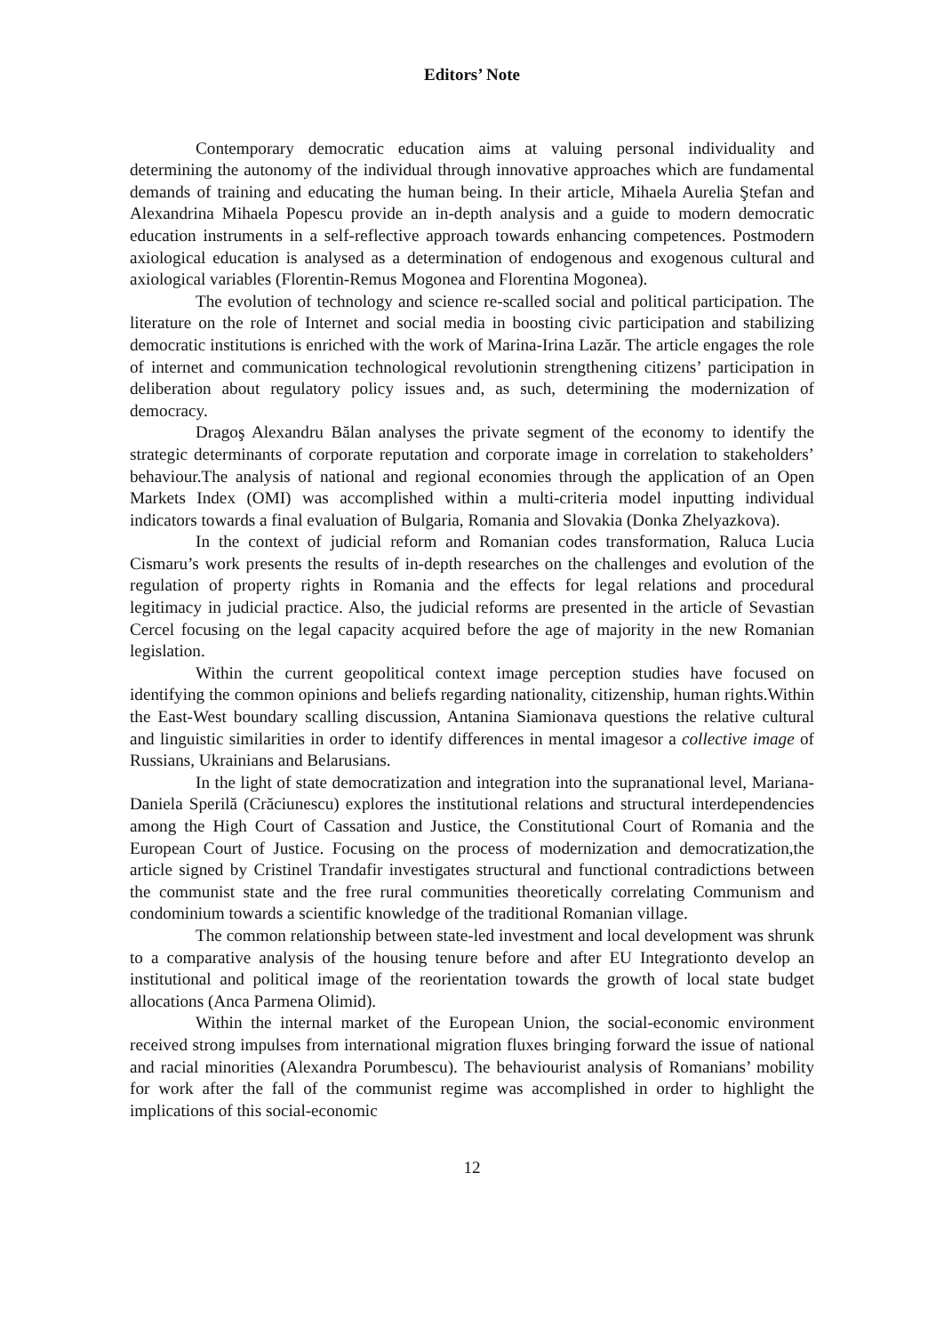Editors’ Note
Contemporary democratic education aims at valuing personal individuality and determining the autonomy of the individual through innovative approaches which are fundamental demands of training and educating the human being. In their article, Mihaela Aurelia Ştefan and Alexandrina Mihaela Popescu provide an in-depth analysis and a guide to modern democratic education instruments in a self-reflective approach towards enhancing competences. Postmodern axiological education is analysed as a determination of endogenous and exogenous cultural and axiological variables (Florentin-Remus Mogonea and Florentina Mogonea).
The evolution of technology and science re-scalled social and political participation. The literature on the role of Internet and social media in boosting civic participation and stabilizing democratic institutions is enriched with the work of Marina-Irina Lazăr. The article engages the role of internet and communication technological revolutionin strengthening citizens’ participation in deliberation about regulatory policy issues and, as such, determining the modernization of democracy.
Dragoş Alexandru Bălan analyses the private segment of the economy to identify the strategic determinants of corporate reputation and corporate image in correlation to stakeholders’ behaviour.The analysis of national and regional economies through the application of an Open Markets Index (OMI) was accomplished within a multi-criteria model inputting individual indicators towards a final evaluation of Bulgaria, Romania and Slovakia (Donka Zhelyazkova).
In the context of judicial reform and Romanian codes transformation, Raluca Lucia Cismaru’s work presents the results of in-depth researches on the challenges and evolution of the regulation of property rights in Romania and the effects for legal relations and procedural legitimacy in judicial practice. Also, the judicial reforms are presented in the article of Sevastian Cercel focusing on the legal capacity acquired before the age of majority in the new Romanian legislation.
Within the current geopolitical context image perception studies have focused on identifying the common opinions and beliefs regarding nationality, citizenship, human rights.Within the East-West boundary scalling discussion, Antanina Siamionava questions the relative cultural and linguistic similarities in order to identify differences in mental imagesor a collective image of Russians, Ukrainians and Belarusians.
In the light of state democratization and integration into the supranational level, Mariana-Daniela Sperilă (Crăciunescu) explores the institutional relations and structural interdependencies among the High Court of Cassation and Justice, the Constitutional Court of Romania and the European Court of Justice. Focusing on the process of modernization and democratization,the article signed by Cristinel Trandafir investigates structural and functional contradictions between the communist state and the free rural communities theoretically correlating Communism and condominium towards a scientific knowledge of the traditional Romanian village.
The common relationship between state-led investment and local development was shrunk to a comparative analysis of the housing tenure before and after EU Integrationto develop an institutional and political image of the reorientation towards the growth of local state budget allocations (Anca Parmena Olimid).
Within the internal market of the European Union, the social-economic environment received strong impulses from international migration fluxes bringing forward the issue of national and racial minorities (Alexandra Porumbescu). The behaviourist analysis of Romanians’ mobility for work after the fall of the communist regime was accomplished in order to highlight the implications of this social-economic
12